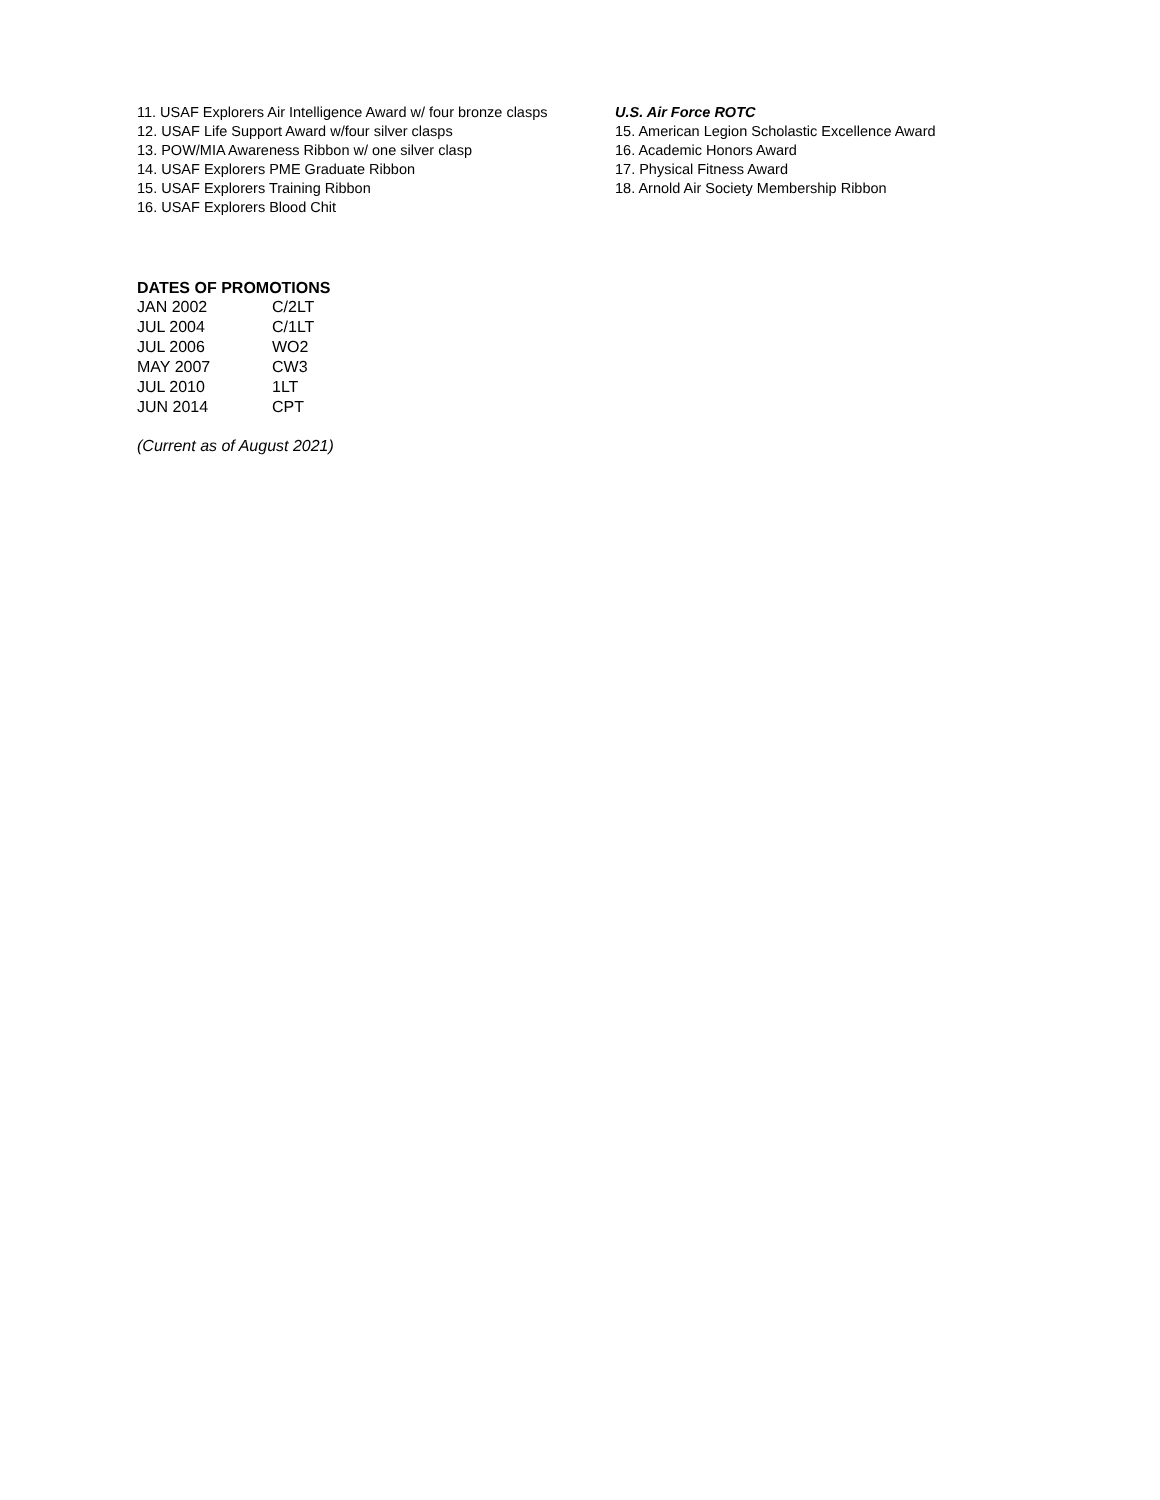11. USAF Explorers Air Intelligence Award w/ four bronze clasps
12. USAF Life Support Award w/four silver clasps
13. POW/MIA Awareness Ribbon w/ one silver clasp
14. USAF Explorers PME Graduate Ribbon
15. USAF Explorers Training Ribbon
16. USAF Explorers Blood Chit
U.S. Air Force ROTC
15. American Legion Scholastic Excellence Award
16. Academic Honors Award
17. Physical Fitness Award
18. Arnold Air Society Membership Ribbon
DATES OF PROMOTIONS
| JAN 2002 | C/2LT |
| JUL 2004 | C/1LT |
| JUL 2006 | WO2 |
| MAY 2007 | CW3 |
| JUL 2010 | 1LT |
| JUN 2014 | CPT |
(Current as of August 2021)